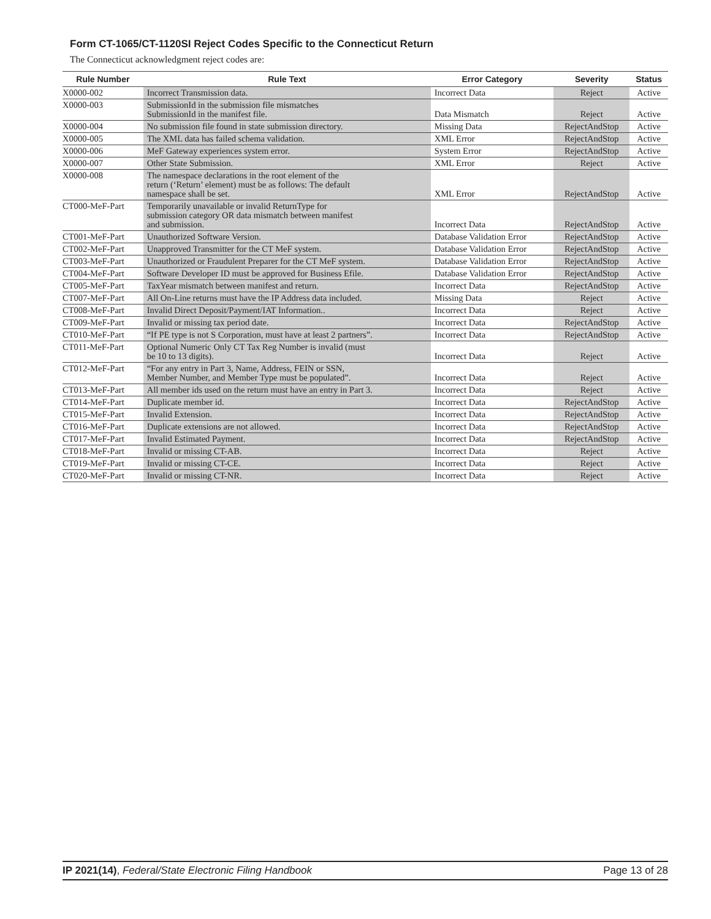Form CT-1065/CT-1120SI Reject Codes Specific to the Connecticut Return
The Connecticut acknowledgment reject codes are:
| Rule Number | Rule Text | Error Category | Severity | Status |
| --- | --- | --- | --- | --- |
| X0000-002 | Incorrect Transmission data. | Incorrect Data | Reject | Active |
| X0000-003 | SubmissionId in the submission file mismatches SubmissionId in the manifest file. | Data Mismatch | Reject | Active |
| X0000-004 | No submission file found in state submission directory. | Missing Data | RejectAndStop | Active |
| X0000-005 | The XML data has failed schema validation. | XML Error | RejectAndStop | Active |
| X0000-006 | MeF Gateway experiences system error. | System Error | RejectAndStop | Active |
| X0000-007 | Other State Submission. | XML Error | Reject | Active |
| X0000-008 | The namespace declarations in the root element of the return (‘Return’ element) must be as follows: The default namespace shall be set. | XML Error | RejectAndStop | Active |
| CT000-MeF-Part | Temporarily unavailable or invalid ReturnType for submission category OR data mismatch between manifest and submission. | Incorrect Data | RejectAndStop | Active |
| CT001-MeF-Part | Unauthorized Software Version. | Database Validation Error | RejectAndStop | Active |
| CT002-MeF-Part | Unapproved Transmitter for the CT MeF system. | Database Validation Error | RejectAndStop | Active |
| CT003-MeF-Part | Unauthorized or Fraudulent Preparer for the CT MeF system. | Database Validation Error | RejectAndStop | Active |
| CT004-MeF-Part | Software Developer ID must be approved for Business Efile. | Database Validation Error | RejectAndStop | Active |
| CT005-MeF-Part | TaxYear mismatch between manifest and return. | Incorrect Data | RejectAndStop | Active |
| CT007-MeF-Part | All On-Line returns must have the IP Address data included. | Missing Data | Reject | Active |
| CT008-MeF-Part | Invalid Direct Deposit/Payment/IAT Information.. | Incorrect Data | Reject | Active |
| CT009-MeF-Part | Invalid or missing tax period date. | Incorrect Data | RejectAndStop | Active |
| CT010-MeF-Part | “If PE type is not S Corporation, must have at least 2 partners”. | Incorrect Data | RejectAndStop | Active |
| CT011-MeF-Part | Optional Numeric Only CT Tax Reg Number is invalid (must be 10 to 13 digits). | Incorrect Data | Reject | Active |
| CT012-MeF-Part | “For any entry in Part 3, Name, Address, FEIN or SSN, Member Number, and Member Type must be populated”. | Incorrect Data | Reject | Active |
| CT013-MeF-Part | All member ids used on the return must have an entry in Part 3. | Incorrect Data | Reject | Active |
| CT014-MeF-Part | Duplicate member id. | Incorrect Data | RejectAndStop | Active |
| CT015-MeF-Part | Invalid Extension. | Incorrect Data | RejectAndStop | Active |
| CT016-MeF-Part | Duplicate extensions are not allowed. | Incorrect Data | RejectAndStop | Active |
| CT017-MeF-Part | Invalid Estimated Payment. | Incorrect Data | RejectAndStop | Active |
| CT018-MeF-Part | Invalid or missing CT-AB. | Incorrect Data | Reject | Active |
| CT019-MeF-Part | Invalid or missing CT-CE. | Incorrect Data | Reject | Active |
| CT020-MeF-Part | Invalid or missing CT-NR. | Incorrect Data | Reject | Active |
IP 2021(14), Federal/State Electronic Filing Handbook Page 13 of 28